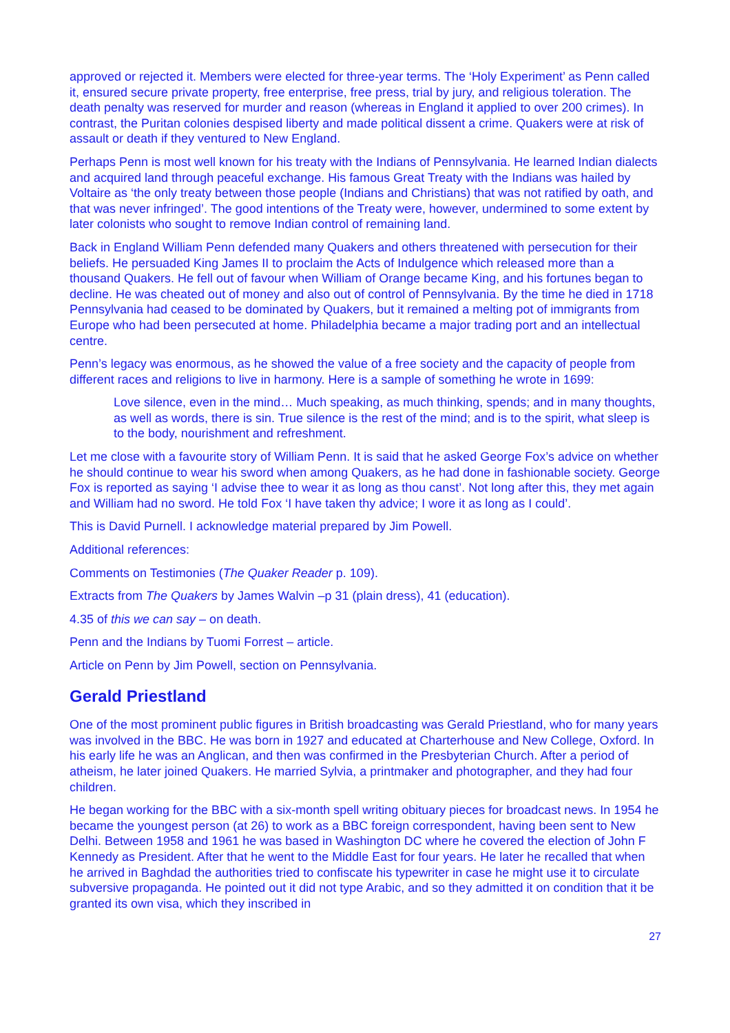approved or rejected it. Members were elected for three-year terms. The ‘Holy Experiment’ as Penn called it, ensured secure private property, free enterprise, free press, trial by jury, and religious toleration. The death penalty was reserved for murder and reason (whereas in England it applied to over 200 crimes). In contrast, the Puritan colonies despised liberty and made political dissent a crime. Quakers were at risk of assault or death if they ventured to New England.
Perhaps Penn is most well known for his treaty with the Indians of Pennsylvania. He learned Indian dialects and acquired land through peaceful exchange. His famous Great Treaty with the Indians was hailed by Voltaire as ‘the only treaty between those people (Indians and Christians) that was not ratified by oath, and that was never infringed’. The good intentions of the Treaty were, however, undermined to some extent by later colonists who sought to remove Indian control of remaining land.
Back in England William Penn defended many Quakers and others threatened with persecution for their beliefs. He persuaded King James II to proclaim the Acts of Indulgence which released more than a thousand Quakers. He fell out of favour when William of Orange became King, and his fortunes began to decline. He was cheated out of money and also out of control of Pennsylvania. By the time he died in 1718 Pennsylvania had ceased to be dominated by Quakers, but it remained a melting pot of immigrants from Europe who had been persecuted at home. Philadelphia became a major trading port and an intellectual centre.
Penn’s legacy was enormous, as he showed the value of a free society and the capacity of people from different races and religions to live in harmony. Here is a sample of something he wrote in 1699:
Love silence, even in the mind… Much speaking, as much thinking, spends; and in many thoughts, as well as words, there is sin. True silence is the rest of the mind; and is to the spirit, what sleep is to the body, nourishment and refreshment.
Let me close with a favourite story of William Penn. It is said that he asked George Fox’s advice on whether he should continue to wear his sword when among Quakers, as he had done in fashionable society. George Fox is reported as saying ‘I advise thee to wear it as long as thou canst’. Not long after this, they met again and William had no sword. He told Fox ‘I have taken thy advice; I wore it as long as I could’.
This is David Purnell. I acknowledge material prepared by Jim Powell.
Additional references:
Comments on Testimonies (The Quaker Reader p. 109).
Extracts from The Quakers by James Walvin –p 31 (plain dress), 41 (education).
4.35 of this we can say – on death.
Penn and the Indians by Tuomi Forrest – article.
Article on Penn by Jim Powell, section on Pennsylvania.
Gerald Priestland
One of the most prominent public figures in British broadcasting was Gerald Priestland, who for many years was involved in the BBC. He was born in 1927 and educated at Charterhouse and New College, Oxford. In his early life he was an Anglican, and then was confirmed in the Presbyterian Church. After a period of atheism, he later joined Quakers. He married Sylvia, a printmaker and photographer, and they had four children.
He began working for the BBC with a six-month spell writing obituary pieces for broadcast news. In 1954 he became the youngest person (at 26) to work as a BBC foreign correspondent, having been sent to New Delhi. Between 1958 and 1961 he was based in Washington DC where he covered the election of John F Kennedy as President. After that he went to the Middle East for four years. He later he recalled that when he arrived in Baghdad the authorities tried to confiscate his typewriter in case he might use it to circulate subversive propaganda. He pointed out it did not type Arabic, and so they admitted it on condition that it be granted its own visa, which they inscribed in
27